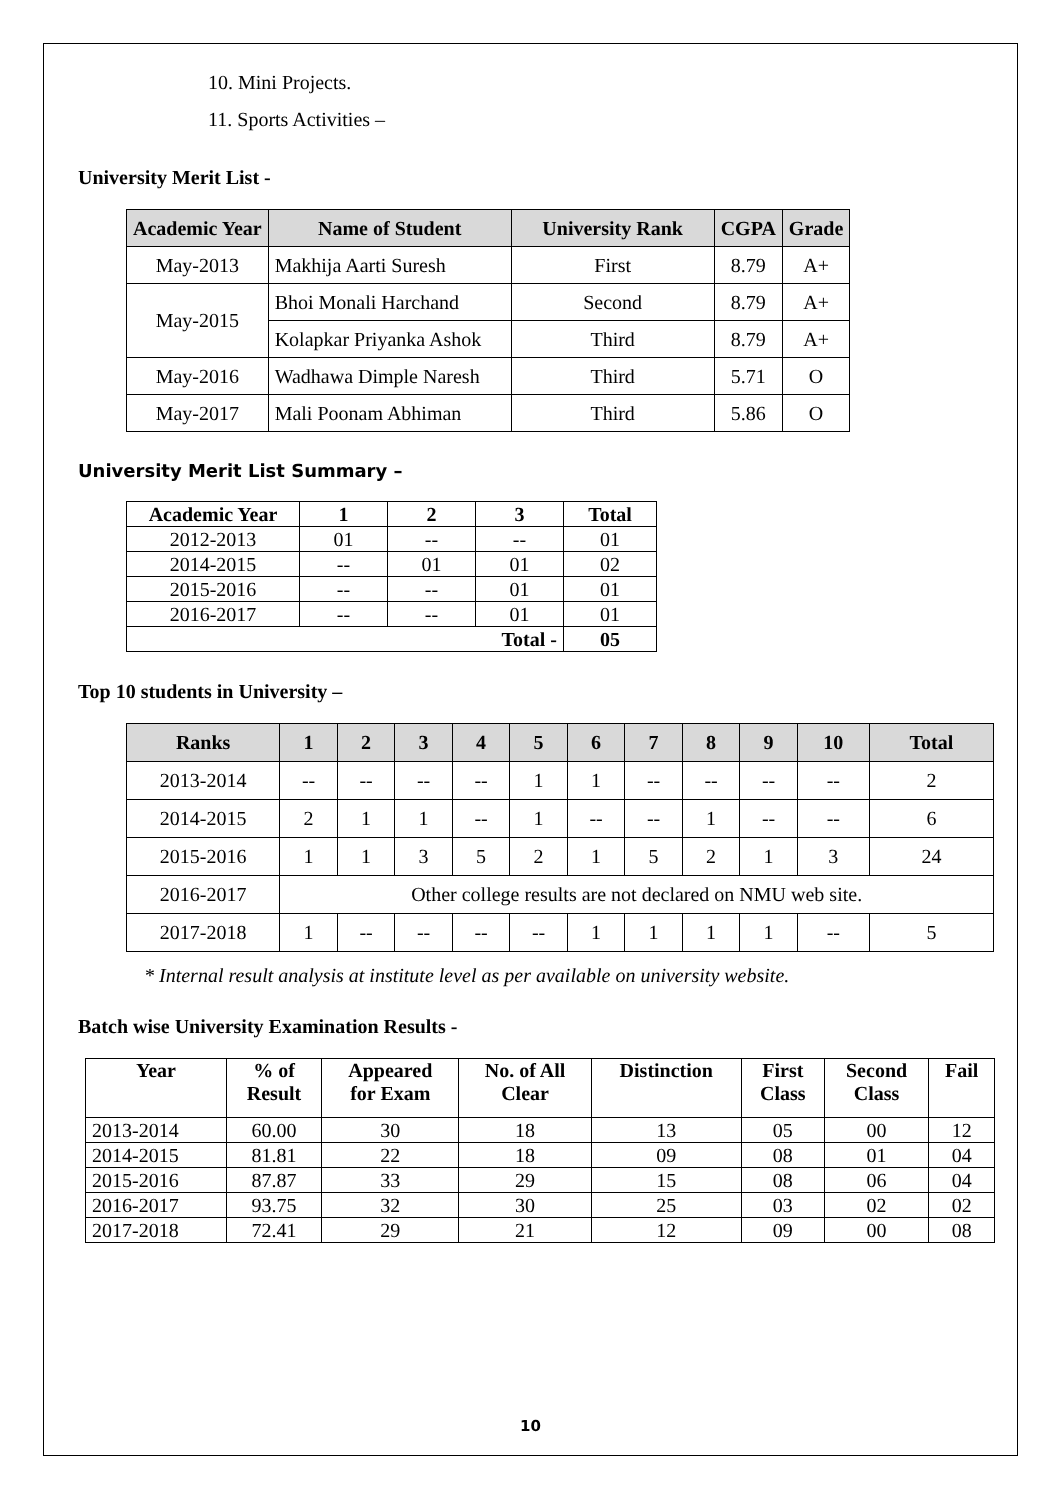10. Mini Projects.
11. Sports Activities –
University Merit List -
| Academic Year | Name of Student | University Rank | CGPA | Grade |
| --- | --- | --- | --- | --- |
| May-2013 | Makhija Aarti Suresh | First | 8.79 | A+ |
| May-2015 | Bhoi Monali Harchand | Second | 8.79 | A+ |
| | Kolapkar Priyanka Ashok | Third | 8.79 | A+ |
| May-2016 | Wadhawa Dimple Naresh | Third | 5.71 | O |
| May-2017 | Mali Poonam Abhiman | Third | 5.86 | O |
University Merit List Summary –
| Academic Year | 1 | 2 | 3 | Total |
| --- | --- | --- | --- | --- |
| 2012-2013 | 01 | -- | -- | 01 |
| 2014-2015 | -- | 01 | 01 | 02 |
| 2015-2016 | -- | -- | 01 | 01 |
| 2016-2017 | -- | -- | 01 | 01 |
| Total - | | | | 05 |
Top 10 students in University –
| Ranks | 1 | 2 | 3 | 4 | 5 | 6 | 7 | 8 | 9 | 10 | Total |
| --- | --- | --- | --- | --- | --- | --- | --- | --- | --- | --- | --- |
| 2013-2014 | -- | -- | -- | -- | 1 | 1 | -- | -- | -- | -- | 2 |
| 2014-2015 | 2 | 1 | 1 | -- | 1 | -- | -- | 1 | -- | -- | 6 |
| 2015-2016 | 1 | 1 | 3 | 5 | 2 | 1 | 5 | 2 | 1 | 3 | 24 |
| 2016-2017 | Other college results are not declared on NMU web site. | | | | | | | | | | |
| 2017-2018 | 1 | -- | -- | -- | -- | 1 | 1 | 1 | 1 | -- | 5 |
* Internal result analysis at institute level as per available on university website.
Batch wise University Examination Results -
| Year | % of Result | Appeared for Exam | No. of All Clear | Distinction | First Class | Second Class | Fail |
| --- | --- | --- | --- | --- | --- | --- | --- |
| 2013-2014 | 60.00 | 30 | 18 | 13 | 05 | 00 | 12 |
| 2014-2015 | 81.81 | 22 | 18 | 09 | 08 | 01 | 04 |
| 2015-2016 | 87.87 | 33 | 29 | 15 | 08 | 06 | 04 |
| 2016-2017 | 93.75 | 32 | 30 | 25 | 03 | 02 | 02 |
| 2017-2018 | 72.41 | 29 | 21 | 12 | 09 | 00 | 08 |
10